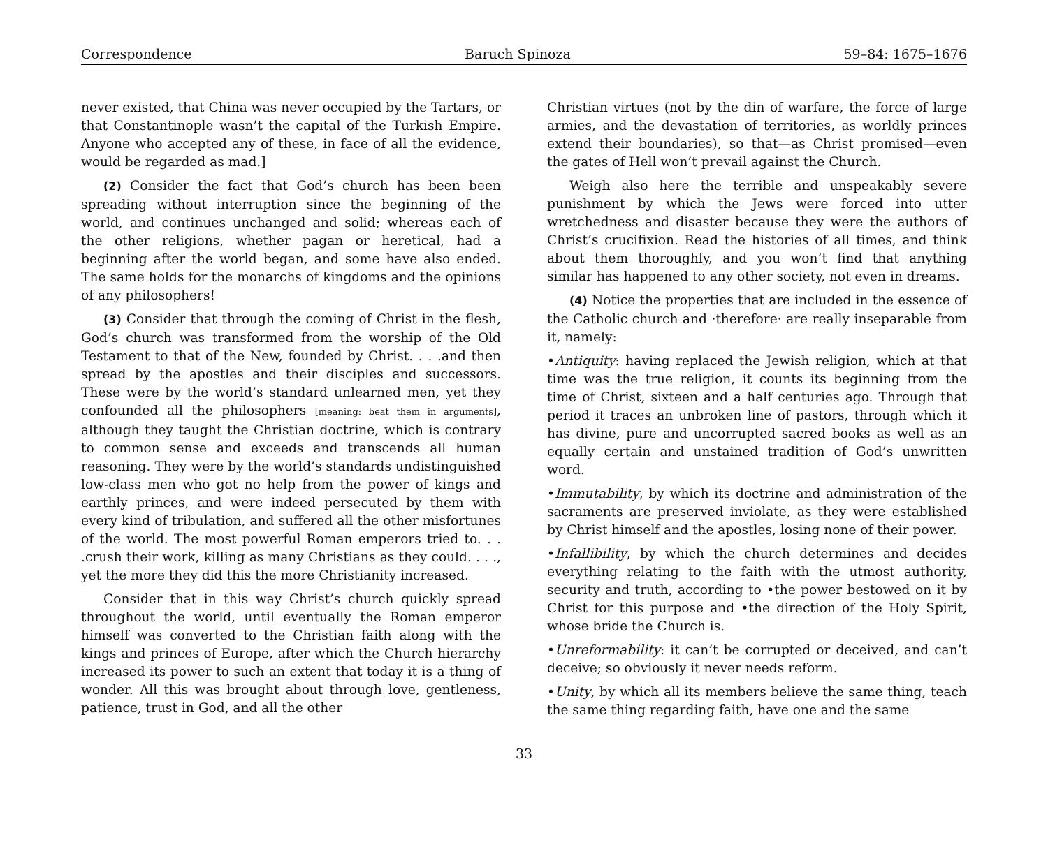Correspondence Baruch Spinoza 59–84: 1675–1676
never existed, that China was never occupied by the Tartars, or that Constantinople wasn’t the capital of the Turkish Empire. Anyone who accepted any of these, in face of all the evidence, would be regarded as mad.]
(2) Consider the fact that God’s church has been been spreading without interruption since the beginning of the world, and continues unchanged and solid; whereas each of the other religions, whether pagan or heretical, had a beginning after the world began, and some have also ended. The same holds for the monarchs of kingdoms and the opinions of any philosophers!
(3) Consider that through the coming of Christ in the flesh, God’s church was transformed from the worship of the Old Testament to that of the New, founded by Christ. . . .and then spread by the apostles and their disciples and successors. These were by the world’s standard unlearned men, yet they confounded all the philosophers [meaning: beat them in arguments], although they taught the Christian doctrine, which is contrary to common sense and exceeds and transcends all human reasoning. They were by the world’s standards undistinguished low-class men who got no help from the power of kings and earthly princes, and were indeed persecuted by them with every kind of tribulation, and suffered all the other misfortunes of the world. The most powerful Roman emperors tried to. . . .crush their work, killing as many Christians as they could. . . ., yet the more they did this the more Christianity increased.
Consider that in this way Christ’s church quickly spread throughout the world, until eventually the Roman emperor himself was converted to the Christian faith along with the kings and princes of Europe, after which the Church hierarchy increased its power to such an extent that today it is a thing of wonder. All this was brought about through love, gentleness, patience, trust in God, and all the other
Christian virtues (not by the din of warfare, the force of large armies, and the devastation of territories, as worldly princes extend their boundaries), so that—as Christ promised—even the gates of Hell won’t prevail against the Church.
Weigh also here the terrible and unspeakably severe punishment by which the Jews were forced into utter wretchedness and disaster because they were the authors of Christ’s crucifixion. Read the histories of all times, and think about them thoroughly, and you won’t find that anything similar has happened to any other society, not even in dreams.
(4) Notice the properties that are included in the essence of the Catholic church and ·therefore· are really inseparable from it, namely:
•Antiquity: having replaced the Jewish religion, which at that time was the true religion, it counts its beginning from the time of Christ, sixteen and a half centuries ago. Through that period it traces an unbroken line of pastors, through which it has divine, pure and uncorrupted sacred books as well as an equally certain and unstained tradition of God’s unwritten word.
•Immutability, by which its doctrine and administration of the sacraments are preserved inviolate, as they were established by Christ himself and the apostles, losing none of their power.
•Infallibility, by which the church determines and decides everything relating to the faith with the utmost authority, security and truth, according to •the power bestowed on it by Christ for this purpose and •the direction of the Holy Spirit, whose bride the Church is.
•Unreformability: it can’t be corrupted or deceived, and can’t deceive; so obviously it never needs reform.
•Unity, by which all its members believe the same thing, teach the same thing regarding faith, have one and the same
33